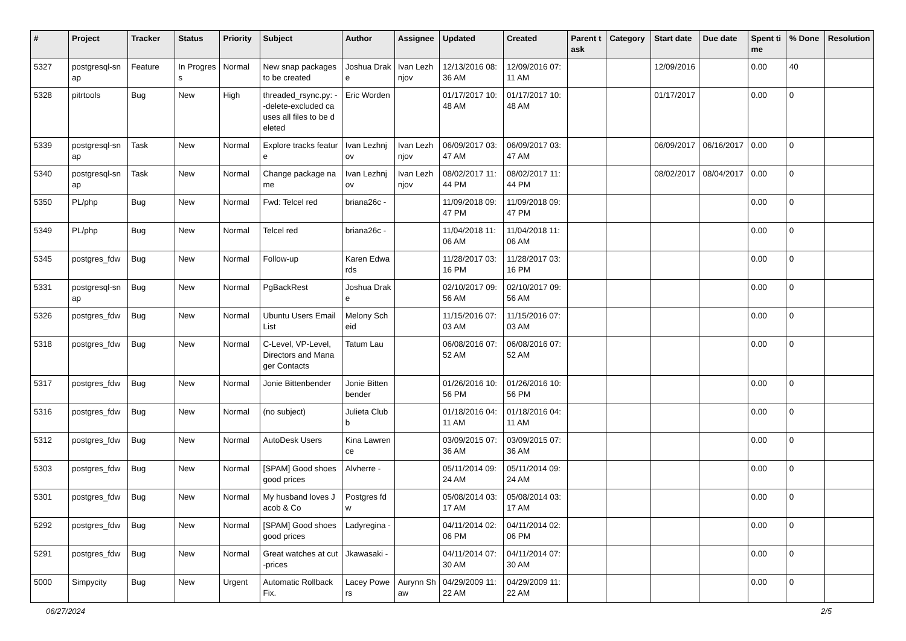| # | Project | Tracker | Status | Priority | Subject | Author | Assignee | Updated | Created | Parent task | Category | Start date | Due date | Spent time | % Done | Resolution |
| --- | --- | --- | --- | --- | --- | --- | --- | --- | --- | --- | --- | --- | --- | --- | --- | --- |
| 5327 | postgresql-snap | Feature | In Progress | Normal | New snap packages to be created | Joshua Drake | Ivan Lezhnjov | 12/13/2016 08:36 AM | 12/09/2016 07:11 AM | | | 12/09/2016 | | 0.00 | 40 | |
| 5328 | pitrtools | Bug | New | High | threaded_rsync.py: --delete-excluded causes all files to be deleted | Eric Worden | | 01/17/2017 10:48 AM | 01/17/2017 10:48 AM | | | 01/17/2017 | | 0.00 | 0 | |
| 5339 | postgresql-snap | Task | New | Normal | Explore tracks feature | Ivan Lezhnjov | Ivan Lezhnjov | 06/09/2017 03:47 AM | 06/09/2017 03:47 AM | | | 06/09/2017 | 06/16/2017 | 0.00 | 0 | |
| 5340 | postgresql-snap | Task | New | Normal | Change package name | Ivan Lezhnjov | Ivan Lezhnjov | 08/02/2017 11:44 PM | 08/02/2017 11:44 PM | | | 08/02/2017 | 08/04/2017 | 0.00 | 0 | |
| 5350 | PL/php | Bug | New | Normal | Fwd: Telcel red | briana26c - | | 11/09/2018 09:47 PM | 11/09/2018 09:47 PM | | | | | 0.00 | 0 | |
| 5349 | PL/php | Bug | New | Normal | Telcel red | briana26c - | | 11/04/2018 11:06 AM | 11/04/2018 11:06 AM | | | | | 0.00 | 0 | |
| 5345 | postgres_fdw | Bug | New | Normal | Follow-up | Karen Edwards | | 11/28/2017 03:16 PM | 11/28/2017 03:16 PM | | | | | 0.00 | 0 | |
| 5331 | postgresql-snap | Bug | New | Normal | PgBackRest | Joshua Drake | | 02/10/2017 09:56 AM | 02/10/2017 09:56 AM | | | | | 0.00 | 0 | |
| 5326 | postgres_fdw | Bug | New | Normal | Ubuntu Users Email List | Melony Scheid | | 11/15/2016 07:03 AM | 11/15/2016 07:03 AM | | | | | 0.00 | 0 | |
| 5318 | postgres_fdw | Bug | New | Normal | C-Level, VP-Level, Directors and Manager Contacts | Tatum Lau | | 06/08/2016 07:52 AM | 06/08/2016 07:52 AM | | | | | 0.00 | 0 | |
| 5317 | postgres_fdw | Bug | New | Normal | Jonie Bittenbender | Jonie Bittenbender | | 01/26/2016 10:56 PM | 01/26/2016 10:56 PM | | | | | 0.00 | 0 | |
| 5316 | postgres_fdw | Bug | New | Normal | (no subject) | Julieta Clubb | | 01/18/2016 04:11 AM | 01/18/2016 04:11 AM | | | | | 0.00 | 0 | |
| 5312 | postgres_fdw | Bug | New | Normal | AutoDesk Users | Kina Lawrence | | 03/09/2015 07:36 AM | 03/09/2015 07:36 AM | | | | | 0.00 | 0 | |
| 5303 | postgres_fdw | Bug | New | Normal | [SPAM] Good shoes good prices | Alvherre - | | 05/11/2014 09:24 AM | 05/11/2014 09:24 AM | | | | | 0.00 | 0 | |
| 5301 | postgres_fdw | Bug | New | Normal | My husband loves Jacob & Co | Postgres fdw | | 05/08/2014 03:17 AM | 05/08/2014 03:17 AM | | | | | 0.00 | 0 | |
| 5292 | postgres_fdw | Bug | New | Normal | [SPAM] Good shoes good prices | Ladyregina - | | 04/11/2014 02:06 PM | 04/11/2014 02:06 PM | | | | | 0.00 | 0 | |
| 5291 | postgres_fdw | Bug | New | Normal | Great watches at cut-prices | Jkawasaki - | | 04/11/2014 07:30 AM | 04/11/2014 07:30 AM | | | | | 0.00 | 0 | |
| 5000 | Simpycity | Bug | New | Urgent | Automatic Rollback Fix. | Lacey Powers | Aurynn Shaw | 04/29/2009 11:22 AM | 04/29/2009 11:22 AM | | | | | 0.00 | 0 | |
06/27/2024 2/5